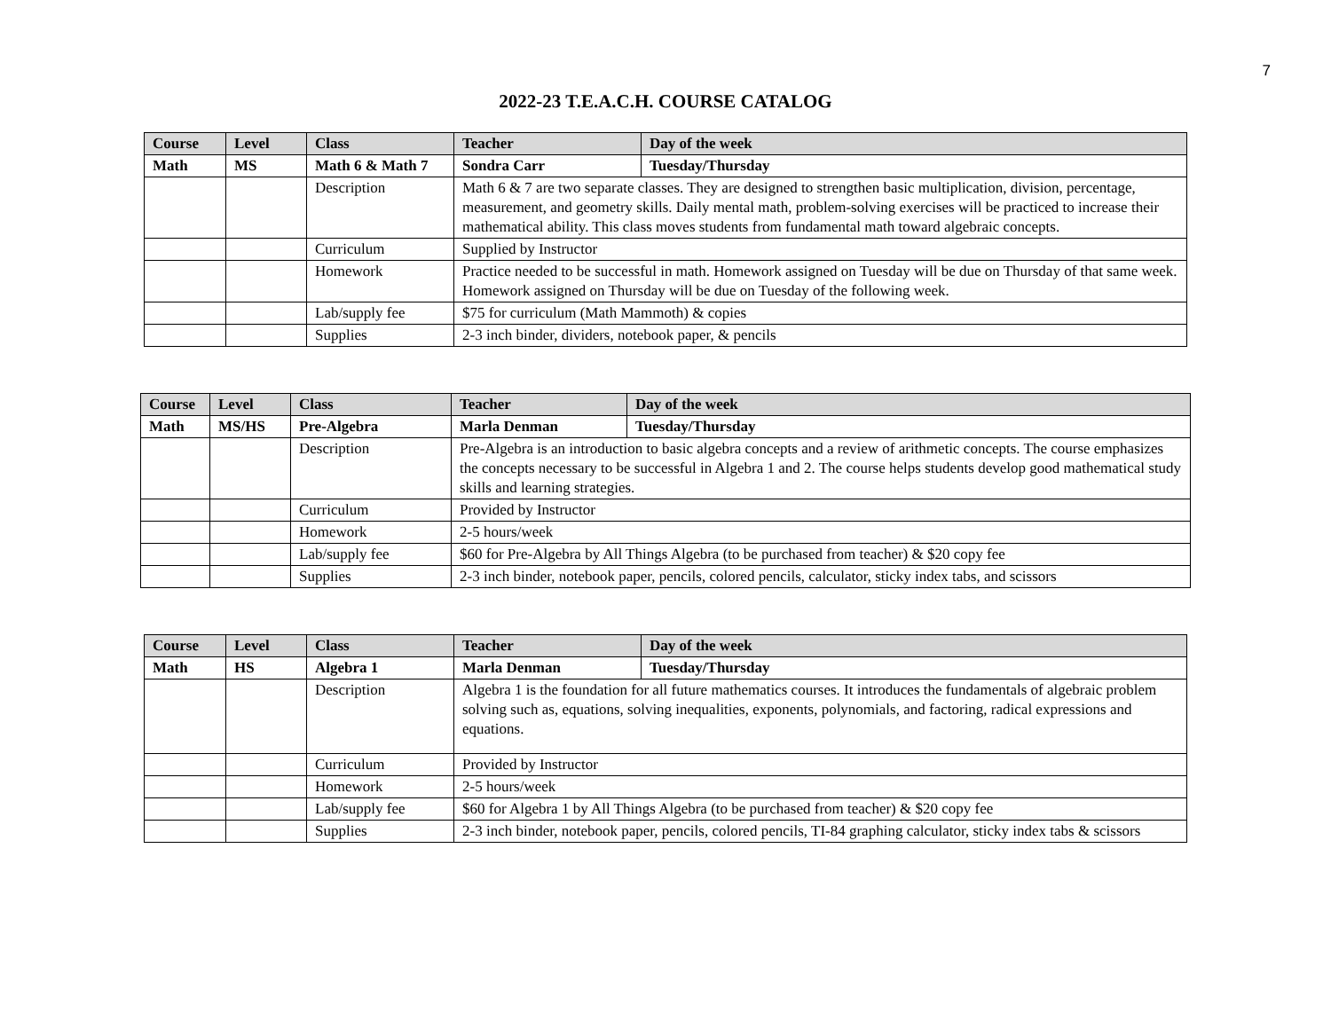7
2022-23 T.E.A.C.H. COURSE CATALOG
| Course | Level | Class | Teacher | Day of the week |
| --- | --- | --- | --- | --- |
| Math | MS | Math 6 & Math 7 | Sondra Carr | Tuesday/Thursday |
| | | Description | Math 6 & 7 are two separate classes. They are designed to strengthen basic multiplication, division, percentage, measurement, and geometry skills. Daily mental math, problem-solving exercises will be practiced to increase their mathematical ability. This class moves students from fundamental math toward algebraic concepts. | |
| | | Curriculum | Supplied by Instructor | |
| | | Homework | Practice needed to be successful in math. Homework assigned on Tuesday will be due on Thursday of that same week. Homework assigned on Thursday will be due on Tuesday of the following week. | |
| | | Lab/supply fee | $75 for curriculum (Math Mammoth) & copies | |
| | | Supplies | 2-3 inch binder, dividers, notebook paper, & pencils | |
| Course | Level | Class | Teacher | Day of the week |
| --- | --- | --- | --- | --- |
| Math | MS/HS | Pre-Algebra | Marla Denman | Tuesday/Thursday |
| | | Description | Pre-Algebra is an introduction to basic algebra concepts and a review of arithmetic concepts. The course emphasizes the concepts necessary to be successful in Algebra 1 and 2. The course helps students develop good mathematical study skills and learning strategies. | |
| | | Curriculum | Provided by Instructor | |
| | | Homework | 2-5 hours/week | |
| | | Lab/supply fee | $60 for Pre-Algebra by All Things Algebra (to be purchased from teacher) & $20 copy fee | |
| | | Supplies | 2-3 inch binder, notebook paper, pencils, colored pencils, calculator, sticky index tabs, and scissors | |
| Course | Level | Class | Teacher | Day of the week |
| --- | --- | --- | --- | --- |
| Math | HS | Algebra 1 | Marla Denman | Tuesday/Thursday |
| | | Description | Algebra 1 is the foundation for all future mathematics courses. It introduces the fundamentals of algebraic problem solving such as, equations, solving inequalities, exponents, polynomials, and factoring, radical expressions and equations. | |
| | | Curriculum | Provided by Instructor | |
| | | Homework | 2-5 hours/week | |
| | | Lab/supply fee | $60 for Algebra 1 by All Things Algebra (to be purchased from teacher) & $20 copy fee | |
| | | Supplies | 2-3 inch binder, notebook paper, pencils, colored pencils, TI-84 graphing calculator, sticky index tabs & scissors | |